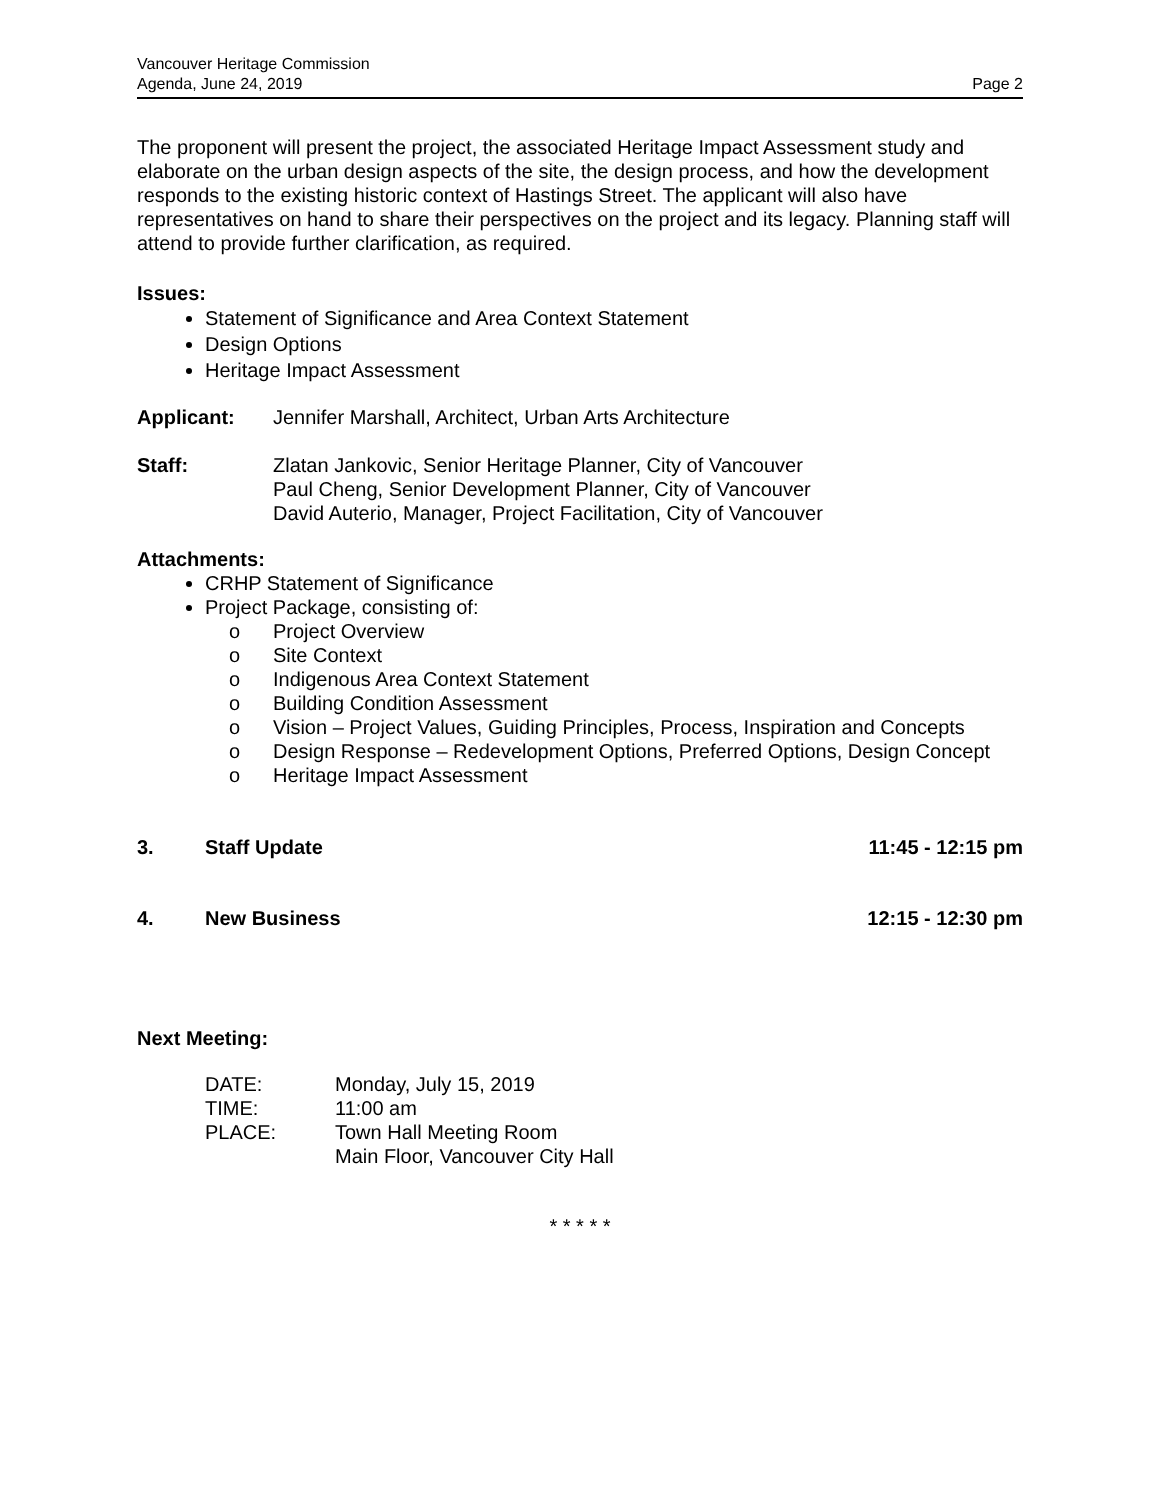Vancouver Heritage Commission
Agenda, June 24, 2019
Page 2
The proponent will present the project, the associated Heritage Impact Assessment study and elaborate on the urban design aspects of the site, the design process, and how the development responds to the existing historic context of Hastings Street. The applicant will also have representatives on hand to share their perspectives on the project and its legacy. Planning staff will attend to provide further clarification, as required.
Issues:
Statement of Significance and Area Context Statement
Design Options
Heritage Impact Assessment
Applicant: Jennifer Marshall, Architect, Urban Arts Architecture
Staff: Zlatan Jankovic, Senior Heritage Planner, City of Vancouver
Paul Cheng, Senior Development Planner, City of Vancouver
David Auterio, Manager, Project Facilitation, City of Vancouver
Attachments:
CRHP Statement of Significance
Project Package, consisting of:
o Project Overview
o Site Context
o Indigenous Area Context Statement
o Building Condition Assessment
o Vision – Project Values, Guiding Principles, Process, Inspiration and Concepts
o Design Response – Redevelopment Options, Preferred Options, Design Concept
o Heritage Impact Assessment
3. Staff Update 11:45 - 12:15 pm
4. New Business 12:15 - 12:30 pm
Next Meeting:
| DATE: | Monday, July 15, 2019 |
| TIME: | 11:00 am |
| PLACE: | Town Hall Meeting Room Main Floor, Vancouver City Hall |
* * * * *